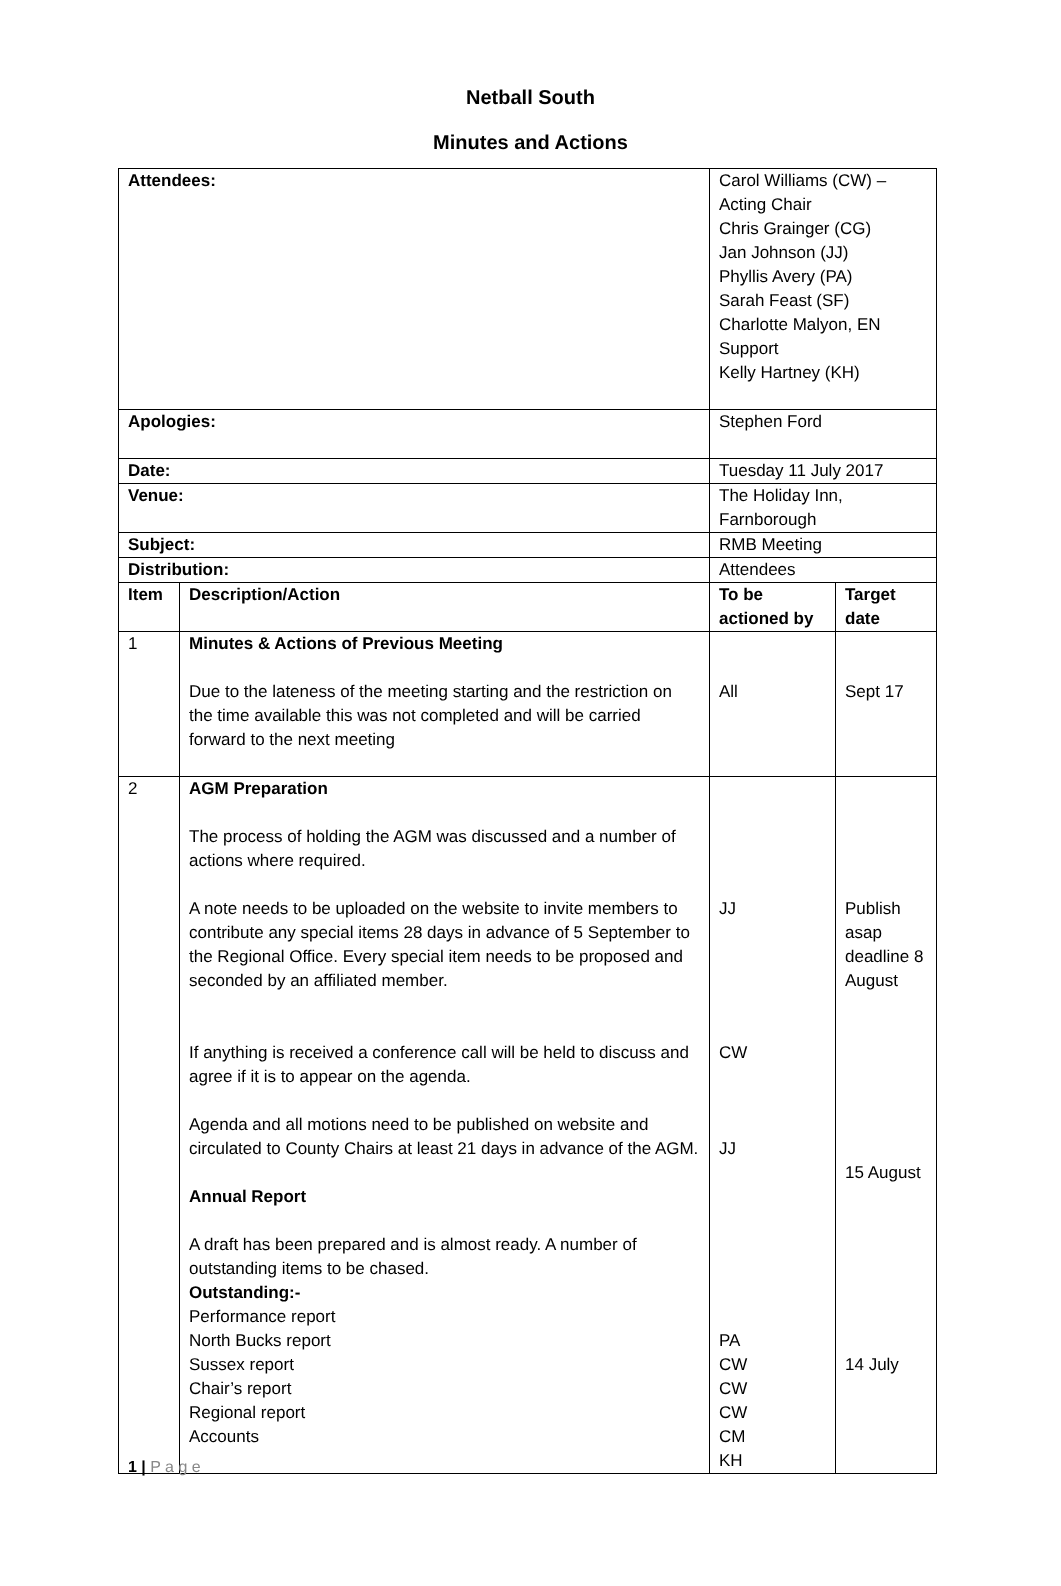Netball South
Minutes and Actions
| Attendees: | | Carol Williams (CW) – Acting Chair Chris Grainger (CG) Jan Johnson (JJ) Phyllis Avery (PA) Sarah Feast (SF) Charlotte Malyon, EN Support Kelly Hartney (KH) | |
| Apologies: | | Stephen Ford | |
| Date: | | Tuesday 11 July 2017 | |
| Venue: | | The Holiday Inn, Farnborough | |
| Subject: | | RMB Meeting | |
| Distribution: | | Attendees | |
| Item | Description/Action | To be actioned by | Target date |
| 1 | Minutes & Actions of Previous Meeting Due to the lateness of the meeting starting and the restriction on the time available this was not completed and will be carried forward to the next meeting | All | Sept 17 |
| 2 | AGM Preparation The process of holding the AGM was discussed and a number of actions where required. A note needs to be uploaded on the website to invite members to contribute any special items 28 days in advance of 5 September to the Regional Office. Every special item needs to be proposed and seconded by an affiliated member. If anything is received a conference call will be held to discuss and agree if it is to appear on the agenda. Agenda and all motions need to be published on website and circulated to County Chairs at least 21 days in advance of the AGM. Annual Report A draft has been prepared and is almost ready. A number of outstanding items to be chased. Outstanding:- Performance report North Bucks report Sussex report Chair’s report Regional report Accounts | JJ CW JJ PA CW CW CW CM KH | Publish asap deadline 8 August 15 August 14 July |
1 | P a g e